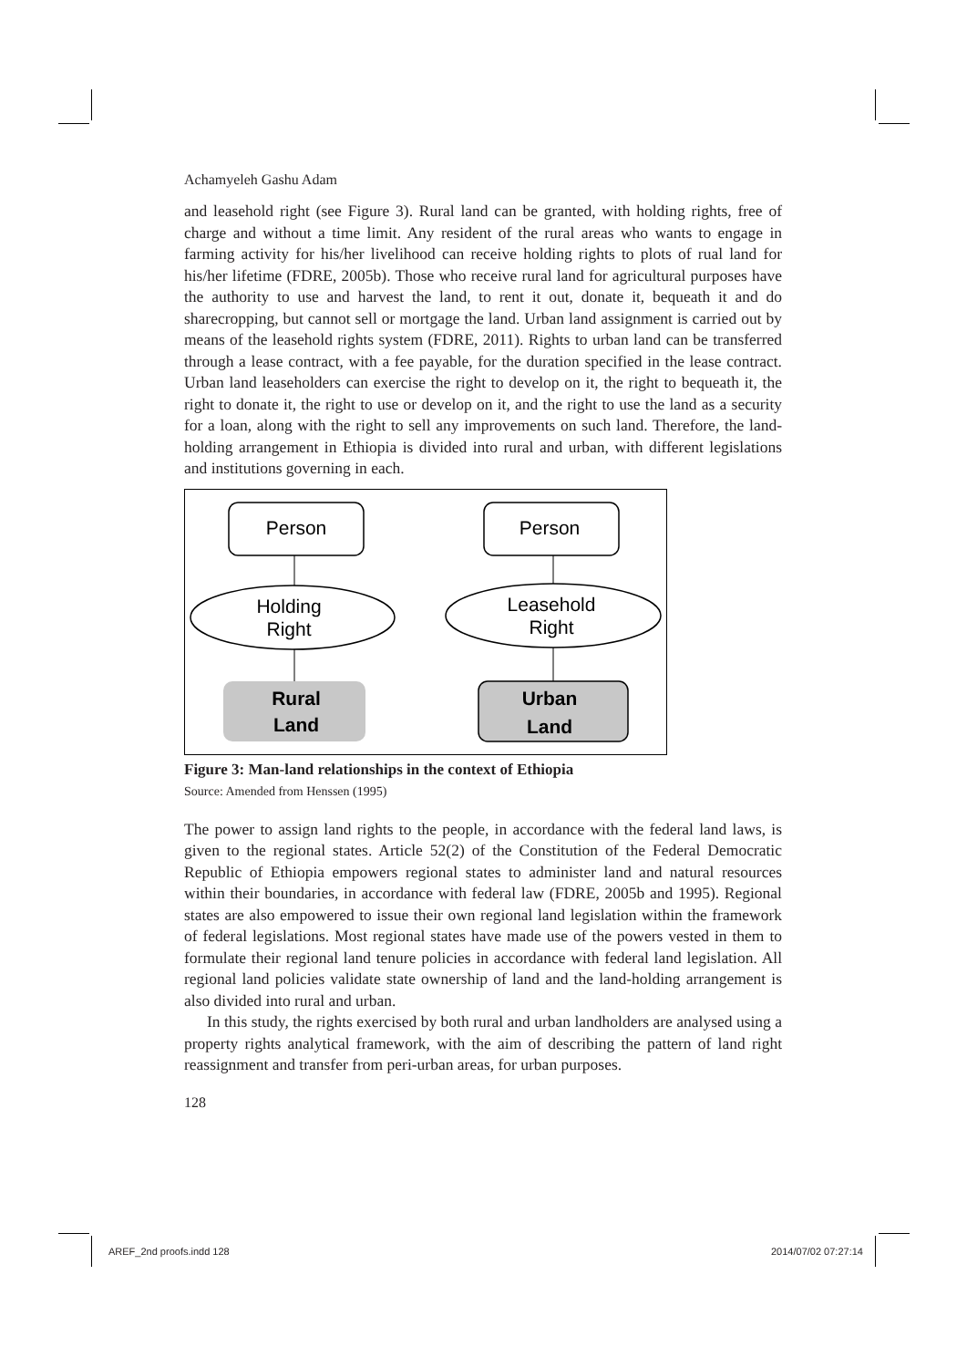Achamyeleh Gashu Adam
and leasehold right (see Figure 3). Rural land can be granted, with holding rights, free of charge and without a time limit. Any resident of the rural areas who wants to engage in farming activity for his/her livelihood can receive holding rights to plots of rual land for his/her lifetime (FDRE, 2005b). Those who receive rural land for agricultural purposes have the authority to use and harvest the land, to rent it out, donate it, bequeath it and do sharecropping, but cannot sell or mortgage the land. Urban land assignment is carried out by means of the leasehold rights system (FDRE, 2011). Rights to urban land can be transferred through a lease contract, with a fee payable, for the duration specified in the lease contract. Urban land leaseholders can exercise the right to develop on it, the right to bequeath it, the right to donate it, the right to use or develop on it, and the right to use the land as a security for a loan, along with the right to sell any improvements on such land. Therefore, the land-holding arrangement in Ethiopia is divided into rural and urban, with different legislations and institutions governing in each.
Person
Holding
Right
Rural
Land
Person
Leasehold
Right
Urban
Land
Figure 3: Man-land relationships in the context of Ethiopia
Source: Amended from Henssen (1995)
The power to assign land rights to the people, in accordance with the federal land laws, is given to the regional states. Article 52(2) of the Constitution of the Federal Democratic Republic of Ethiopia empowers regional states to administer land and natural resources within their boundaries, in accordance with federal law (FDRE, 2005b and 1995). Regional states are also empowered to issue their own regional land legislation within the framework of federal legislations. Most regional states have made use of the powers vested in them to formulate their regional land tenure policies in accordance with federal land legislation. All regional land policies validate state ownership of land and the land-holding arrangement is also divided into rural and urban.
In this study, the rights exercised by both rural and urban landholders are analysed using a property rights analytical framework, with the aim of describing the pattern of land right reassignment and transfer from peri-urban areas, for urban purposes.
128
AREF_2nd proofs.indd 128 2014/07/02 07:27:14